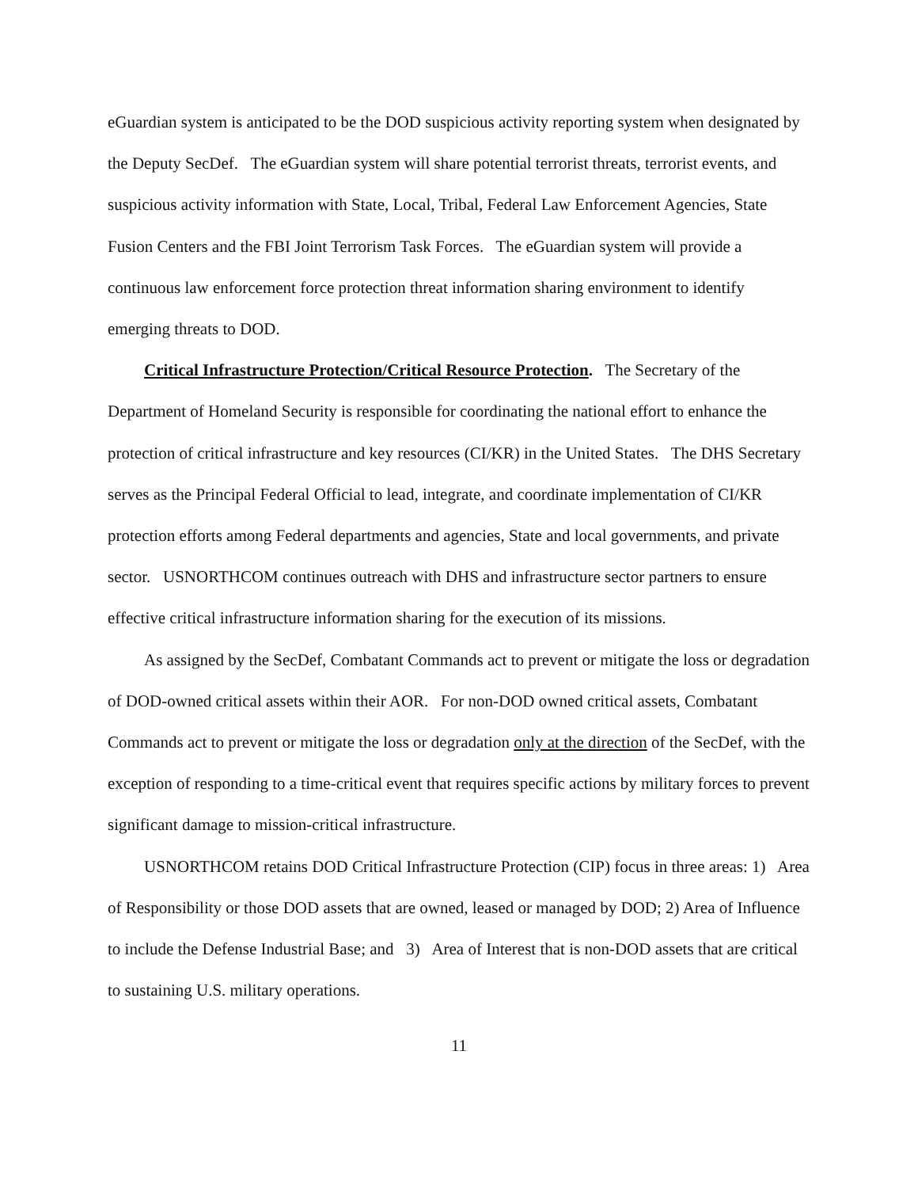eGuardian system is anticipated to be the DOD suspicious activity reporting system when designated by the Deputy SecDef. The eGuardian system will share potential terrorist threats, terrorist events, and suspicious activity information with State, Local, Tribal, Federal Law Enforcement Agencies, State Fusion Centers and the FBI Joint Terrorism Task Forces. The eGuardian system will provide a continuous law enforcement force protection threat information sharing environment to identify emerging threats to DOD.
Critical Infrastructure Protection/Critical Resource Protection. The Secretary of the Department of Homeland Security is responsible for coordinating the national effort to enhance the protection of critical infrastructure and key resources (CI/KR) in the United States. The DHS Secretary serves as the Principal Federal Official to lead, integrate, and coordinate implementation of CI/KR protection efforts among Federal departments and agencies, State and local governments, and private sector. USNORTHCOM continues outreach with DHS and infrastructure sector partners to ensure effective critical infrastructure information sharing for the execution of its missions.
As assigned by the SecDef, Combatant Commands act to prevent or mitigate the loss or degradation of DOD-owned critical assets within their AOR. For non-DOD owned critical assets, Combatant Commands act to prevent or mitigate the loss or degradation only at the direction of the SecDef, with the exception of responding to a time-critical event that requires specific actions by military forces to prevent significant damage to mission-critical infrastructure.
USNORTHCOM retains DOD Critical Infrastructure Protection (CIP) focus in three areas: 1) Area of Responsibility or those DOD assets that are owned, leased or managed by DOD; 2) Area of Influence to include the Defense Industrial Base; and 3) Area of Interest that is non-DOD assets that are critical to sustaining U.S. military operations.
11